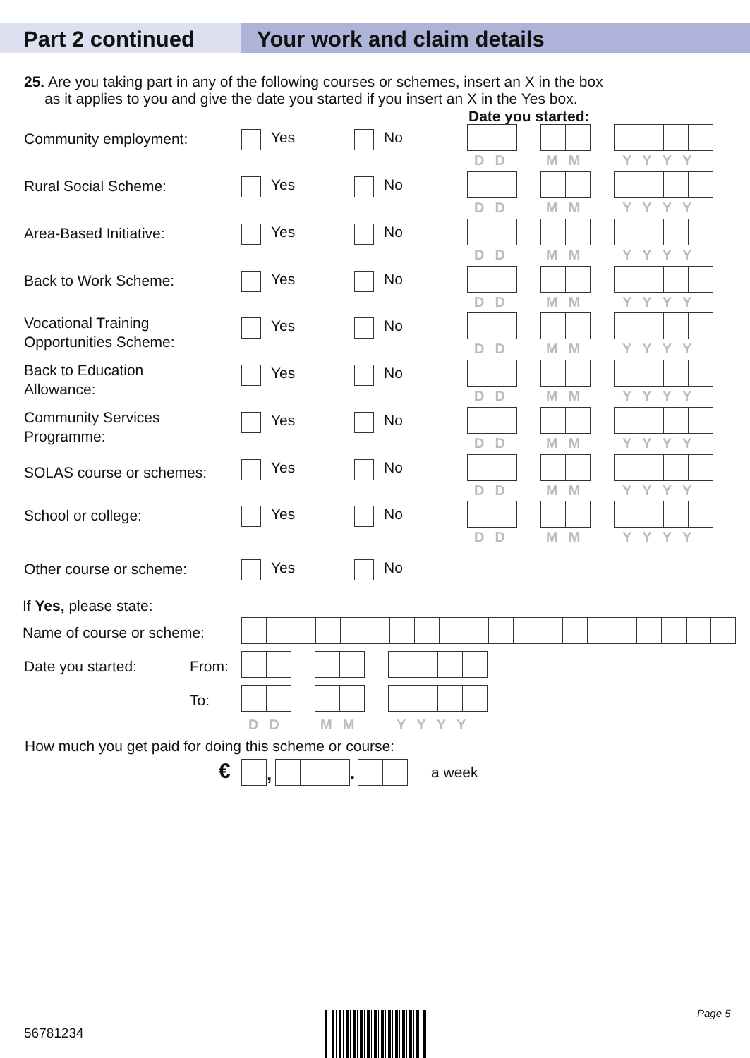Part 2 continued Your work and claim details
25. Are you taking part in any of the following courses or schemes, insert an X in the box
as it applies to you and give the date you started if you insert an X in the Yes box.
Date you started:
Community employment:
Yes No
DD MM YYYY
Rural Social Scheme:
Yes No
DD MM YYYY
Area-Based Initiative:
Yes No
DD MM YYYY
Back to Work Scheme:
Yes No
DD MM YYYY
Vocational Training
Opportunities Scheme:
Yes No
DD MM YYYY
Back to Education
Allowance:
Yes No
DD MM YYYY
Community Services
Programme:
Yes No
DD MM YYYY
SOLAS course or schemes:
Yes No
DD MM YYYY
School or college:
Yes No
DD MM YYYY
Other course or scheme:
Yes No
If Yes, please state:
Name of course or scheme:
Date you started: From:
To:
DD MM YYYY
How much you get paid for doing this scheme or course:
€ , . a week
56781234
Page 5